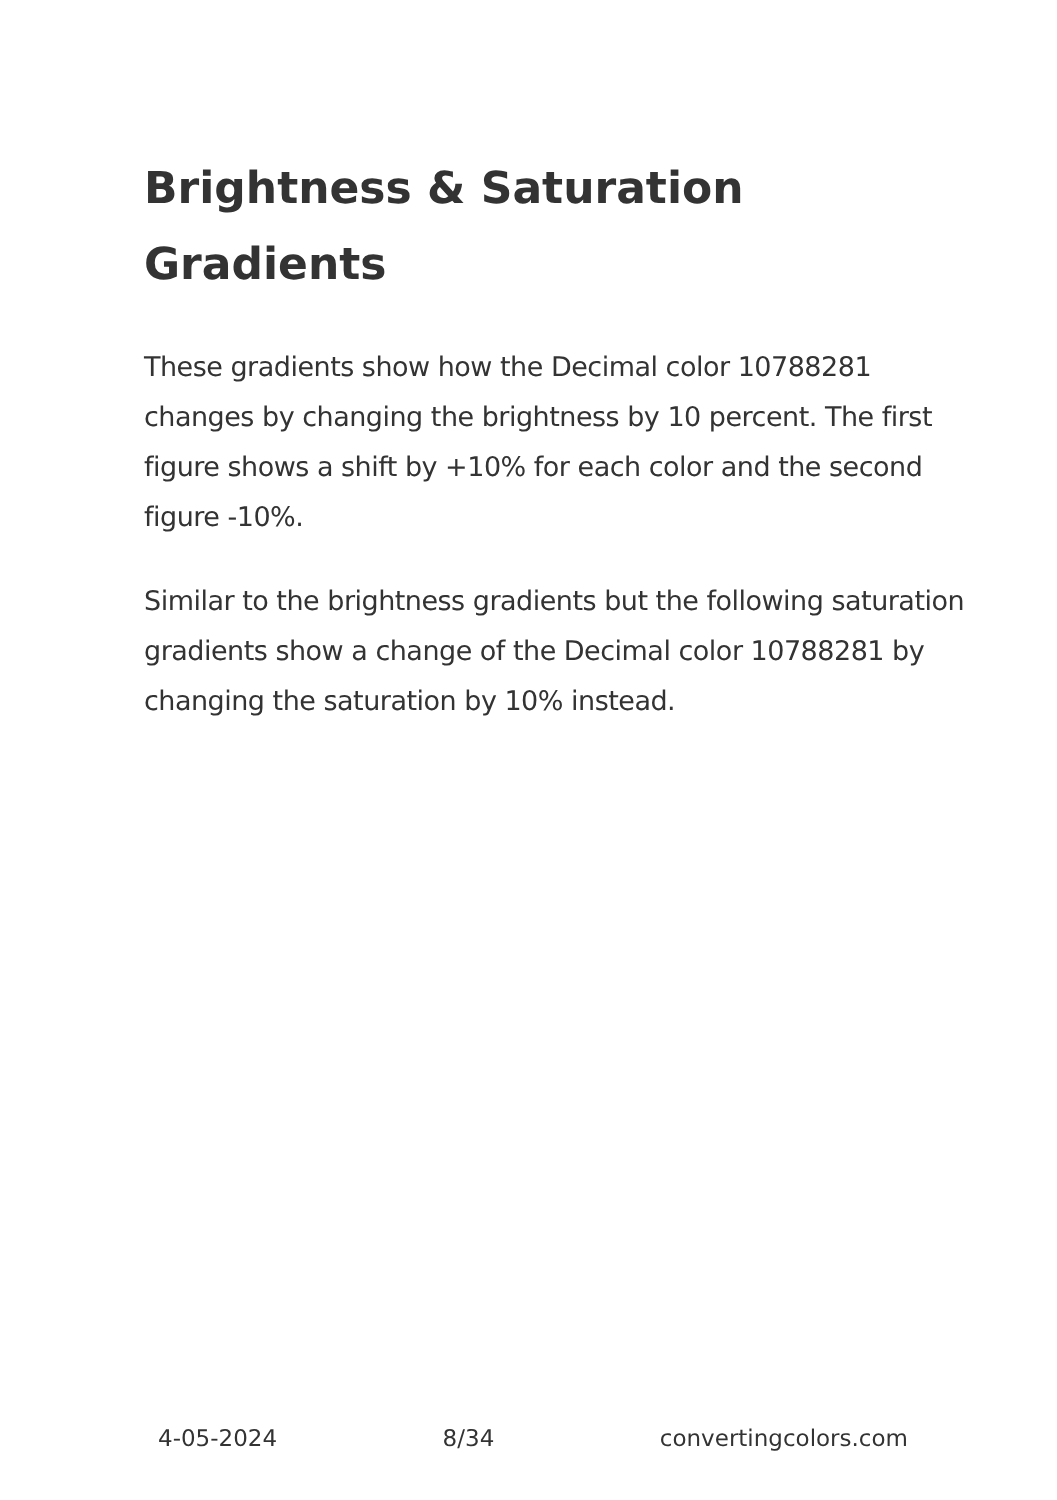Brightness & Saturation Gradients
These gradients show how the Decimal color 10788281 changes by changing the brightness by 10 percent. The first figure shows a shift by +10% for each color and the second figure -10%.
Similar to the brightness gradients but the following saturation gradients show a change of the Decimal color 10788281 by changing the saturation by 10% instead.
4-05-2024 8/34 convertingcolors.com